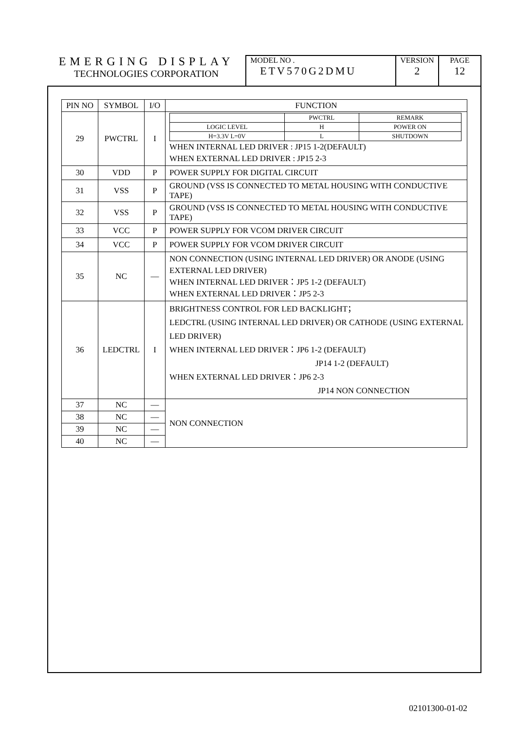EMERGING DISPLAY
TECHNOLOGIES CORPORATION
MODEL NO .
ETV570G2DMU
VERSION
2
PAGE
12
| PIN NO | SYMBOL | I/O | FUNCTION |
| --- | --- | --- | --- |
| 29 | PWCTRL | I | / / PWCTRL / REMARK / / LOGIC LEVEL / H / POWER ON / / H=3.3V L=0V / L / SHUTDOWN / WHEN INTERNAL LED DRIVER : JP15 1-2(DEFAULT) WHEN EXTERNAL LED DRIVER : JP15 2-3 |
| 30 | VDD | P | POWER SUPPLY FOR DIGITAL CIRCUIT |
| 31 | VSS | P | GROUND (VSS IS CONNECTED TO METAL HOUSING WITH CONDUCTIVE TAPE) |
| 32 | VSS | P | GROUND (VSS IS CONNECTED TO METAL HOUSING WITH CONDUCTIVE TAPE) |
| 33 | VCC | P | POWER SUPPLY FOR VCOM DRIVER CIRCUIT |
| 34 | VCC | P | POWER SUPPLY FOR VCOM DRIVER CIRCUIT |
| 35 | NC | — | NON CONNECTION (USING INTERNAL LED DRIVER) OR ANODE (USING EXTERNAL LED DRIVER) WHEN INTERNAL LED DRIVER：JP5 1-2 (DEFAULT) WHEN EXTERNAL LED DRIVER：JP5 2-3 |
| 36 | LEDCTRL | I | BRIGHTNESS CONTROL FOR LED BACKLIGHT； LEDCTRL (USING INTERNAL LED DRIVER) OR CATHODE (USING EXTERNAL LED DRIVER) WHEN INTERNAL LED DRIVER：JP6 1-2 (DEFAULT) JP14 1-2 (DEFAULT) WHEN EXTERNAL LED DRIVER：JP6 2-3 JP14 NON CONNECTION |
| 37 | NC | — | NON CONNECTION |
| 38 | NC | — | |
| 39 | NC | — | |
| 40 | NC | — | |
02101300-01-02